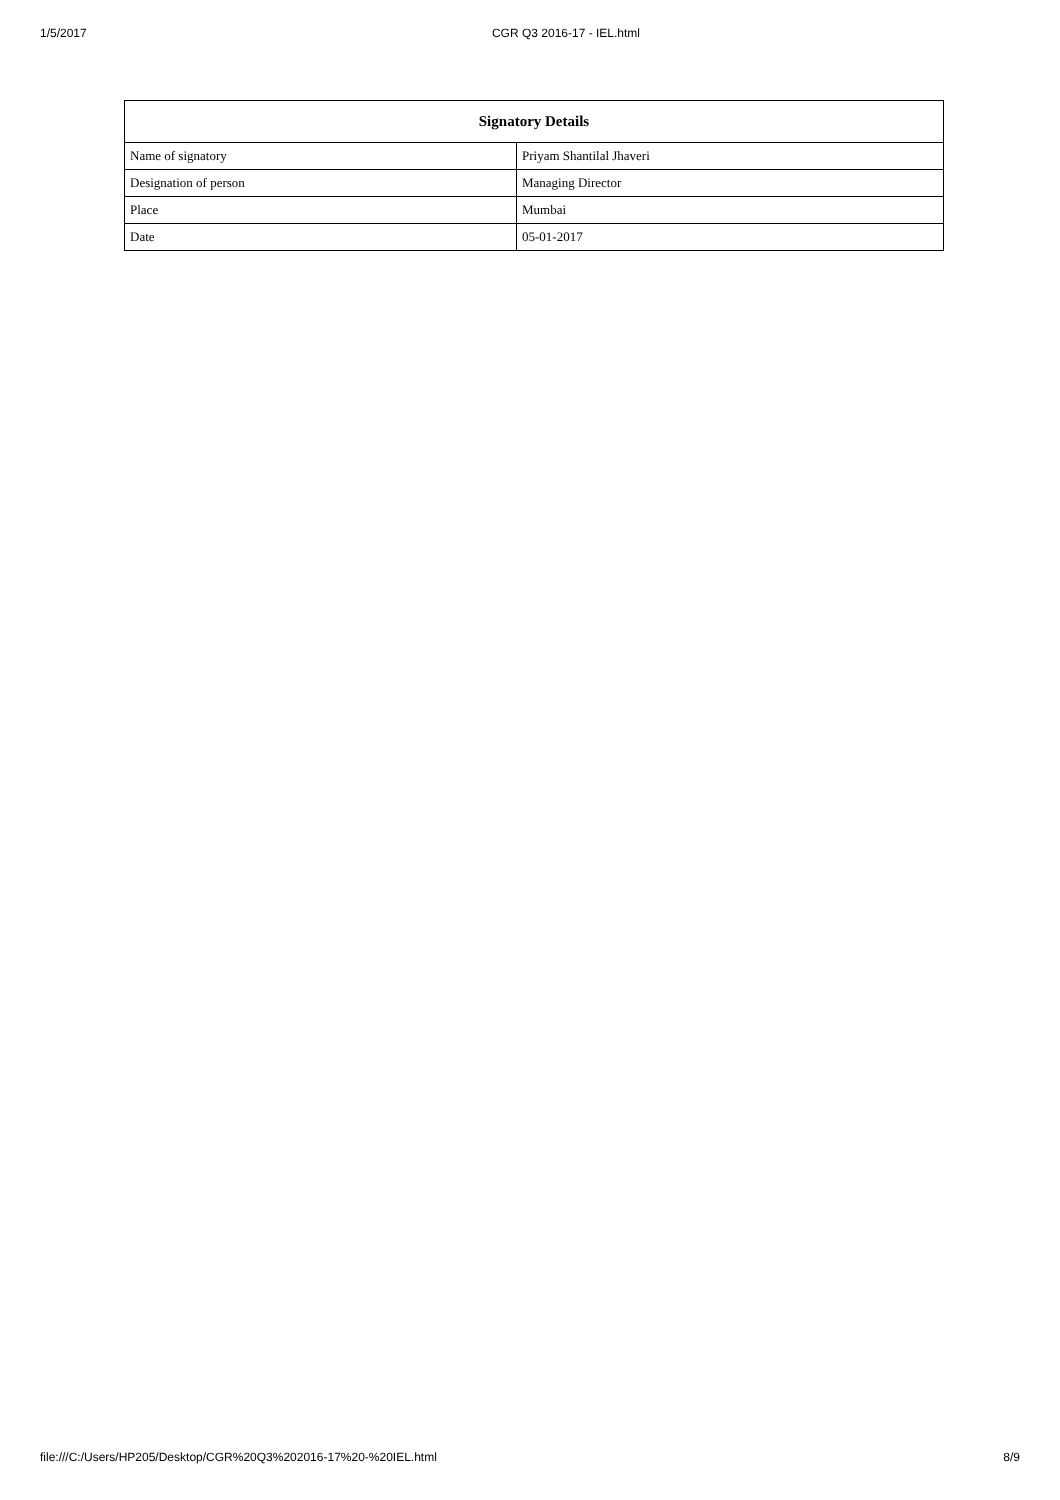1/5/2017 CGR Q3 2016-17 - IEL.html
| Signatory Details | |
| --- | --- |
| Name of signatory | Priyam Shantilal Jhaveri |
| Designation of person | Managing Director |
| Place | Mumbai |
| Date | 05-01-2017 |
file:///C:/Users/HP205/Desktop/CGR%20Q3%202016-17%20-%20IEL.html 8/9